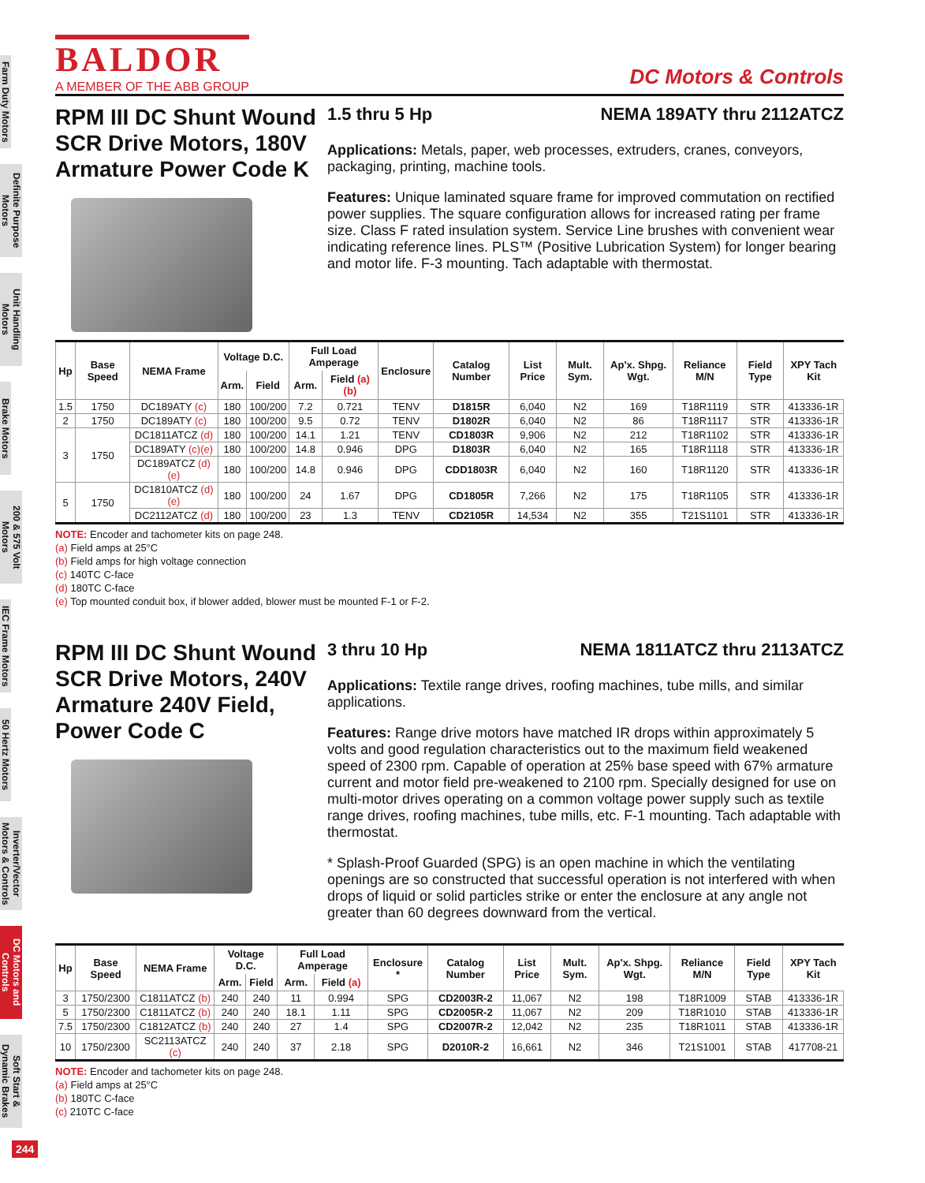Farm Duty Motors
Definite Purpose Motors
Unit Handling Motors
Brake Motors
200 & 575 Volt Motors
IEC Frame Motors
50 Hertz Motors
Inverter/Vector Motors & Controls
DC Motors and Controls
Soft Start & Dynamic Brakes
244
BALDOR
A MEMBER OF THE ABB GROUP
DC Motors & Controls
RPM III DC Shunt Wound SCR Drive Motors, 180V Armature Power Code K
1.5 thru 5 Hp NEMA 189ATY thru 2112ATCZ
Applications: Metals, paper, web processes, extruders, cranes, conveyors, packaging, printing, machine tools.
Features: Unique laminated square frame for improved commutation on rectified power supplies. The square configuration allows for increased rating per frame size. Class F rated insulation system. Service Line brushes with convenient wear indicating reference lines. PLS™ (Positive Lubrication System) for longer bearing and motor life. F-3 mounting. Tach adaptable with thermostat.
| Hp | Base Speed | NEMA Frame | Voltage D.C. | | Full Load Amperage | | Enclosure | Catalog Number | List Price | Mult. Sym. | Ap'x. Shpg. Wgt. | Reliance M/N | Field Type | XPY Tach Kit |
| --- | --- | --- | --- | --- | --- | --- | --- | --- | --- | --- | --- | --- | --- | --- |
| | | | Arm. | Field | Arm. | Field (a)(b) | | | | | | | | |
| 1.5 | 1750 | DC189ATY (c) | 180 | 100/200 | 7.2 | 0.721 | TENV | D1815R | 6,040 | N2 | 169 | T18R1119 | STR | 413336-1R |
| 2 | 1750 | DC189ATY (c) | 180 | 100/200 | 9.5 | 0.72 | TENV | D1802R | 6,040 | N2 | 86 | T18R1117 | STR | 413336-1R |
| 3 | 1750 | DC1811ATCZ (d) | 180 | 100/200 | 14.1 | 1.21 | TENV | CD1803R | 9,906 | N2 | 212 | T18R1102 | STR | 413336-1R |
| | | DC189ATY (c)(e) | 180 | 100/200 | 14.8 | 0.946 | DPG | D1803R | 6,040 | N2 | 165 | T18R1118 | STR | 413336-1R |
| | | DC189ATCZ (d)(e) | 180 | 100/200 | 14.8 | 0.946 | DPG | CDD1803R | 6,040 | N2 | 160 | T18R1120 | STR | 413336-1R |
| 5 | 1750 | DC1810ATCZ (d)(e) | 180 | 100/200 | 24 | 1.67 | DPG | CD1805R | 7,266 | N2 | 175 | T18R1105 | STR | 413336-1R |
| | | DC2112ATCZ (d) | 180 | 100/200 | 23 | 1.3 | TENV | CD2105R | 14,534 | N2 | 355 | T21S1101 | STR | 413336-1R |
NOTE: Encoder and tachometer kits on page 248.
(a) Field amps at 25°C
(b) Field amps for high voltage connection
(c) 140TC C-face
(d) 180TC C-face
(e) Top mounted conduit box, if blower added, blower must be mounted F-1 or F-2.
RPM III DC Shunt Wound SCR Drive Motors, 240V Armature 240V Field, Power Code C
3 thru 10 Hp NEMA 1811ATCZ thru 2113ATCZ
Applications: Textile range drives, roofing machines, tube mills, and similar applications.
Features: Range drive motors have matched IR drops within approximately 5 volts and good regulation characteristics out to the maximum field weakened speed of 2300 rpm. Capable of operation at 25% base speed with 67% armature current and motor field pre-weakened to 2100 rpm. Specially designed for use on multi-motor drives operating on a common voltage power supply such as textile range drives, roofing machines, tube mills, etc. F-1 mounting. Tach adaptable with thermostat.
* Splash-Proof Guarded (SPG) is an open machine in which the ventilating openings are so constructed that successful operation is not interfered with when drops of liquid or solid particles strike or enter the enclosure at any angle not greater than 60 degrees downward from the vertical.
| Hp | Base Speed | NEMA Frame | Voltage D.C. | | Full Load Amperage | | Enclosure * | Catalog Number | List Price | Mult. Sym. | Ap'x. Shpg. Wgt. | Reliance M/N | Field Type | XPY Tach Kit |
| --- | --- | --- | --- | --- | --- | --- | --- | --- | --- | --- | --- | --- | --- | --- |
| | | | Arm. | Field | Arm. | Field (a) | | | | | | | | |
| 3 | 1750/2300 | C1811ATCZ (b) | 240 | 240 | 11 | 0.994 | SPG | CD2003R-2 | 11,067 | N2 | 198 | T18R1009 | STAB | 413336-1R |
| 5 | 1750/2300 | C1811ATCZ (b) | 240 | 240 | 18.1 | 1.11 | SPG | CD2005R-2 | 11,067 | N2 | 209 | T18R1010 | STAB | 413336-1R |
| 7.5 | 1750/2300 | C1812ATCZ (b) | 240 | 240 | 27 | 1.4 | SPG | CD2007R-2 | 12,042 | N2 | 235 | T18R1011 | STAB | 413336-1R |
| 10 | 1750/2300 | SC2113ATCZ (c) | 240 | 240 | 37 | 2.18 | SPG | D2010R-2 | 16,661 | N2 | 346 | T21S1001 | STAB | 417708-21 |
NOTE: Encoder and tachometer kits on page 248.
(a) Field amps at 25°C
(b) 180TC C-face
(c) 210TC C-face